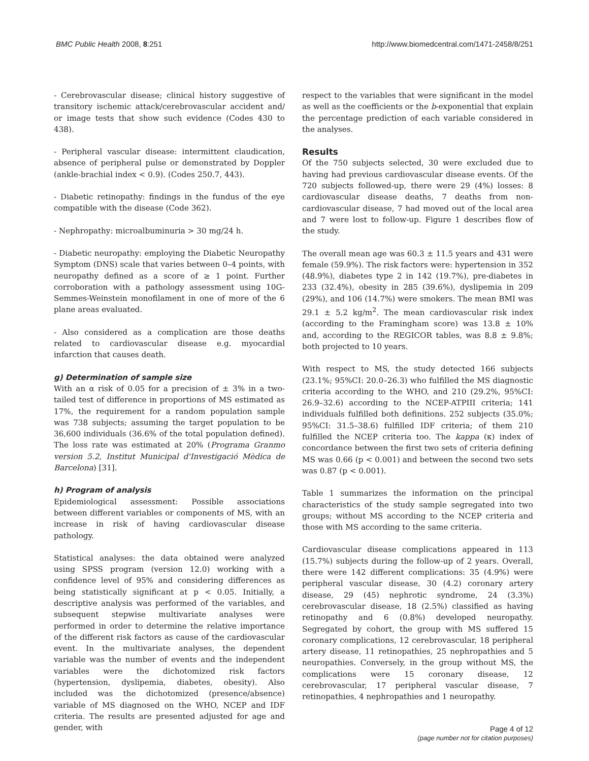BMC Public Health 2008, 8:251 http://www.biomedcentral.com/1471-2458/8/251
- Cerebrovascular disease; clinical history suggestive of transitory ischemic attack/cerebrovascular accident and/ or image tests that show such evidence (Codes 430 to 438).
- Peripheral vascular disease: intermittent claudication, absence of peripheral pulse or demonstrated by Doppler (ankle-brachial index < 0.9). (Codes 250.7, 443).
- Diabetic retinopathy: findings in the fundus of the eye compatible with the disease (Code 362).
- Nephropathy: microalbuminuria > 30 mg/24 h.
- Diabetic neuropathy: employing the Diabetic Neuropathy Symptom (DNS) scale that varies between 0–4 points, with neuropathy defined as a score of ≥ 1 point. Further corroboration with a pathology assessment using 10G-Semmes-Weinstein monofilament in one of more of the 6 plane areas evaluated.
- Also considered as a complication are those deaths related to cardiovascular disease e.g. myocardial infarction that causes death.
g) Determination of sample size
With an α risk of 0.05 for a precision of ± 3% in a two-tailed test of difference in proportions of MS estimated as 17%, the requirement for a random population sample was 738 subjects; assuming the target population to be 36,600 individuals (36.6% of the total population defined). The loss rate was estimated at 20% (Programa Granmo version 5.2, Institut Municipal d'Investigació Mèdica de Barcelona) [31].
h) Program of analysis
Epidemiological assessment: Possible associations between different variables or components of MS, with an increase in risk of having cardiovascular disease pathology.
Statistical analyses: the data obtained were analyzed using SPSS program (version 12.0) working with a confidence level of 95% and considering differences as being statistically significant at p < 0.05. Initially, a descriptive analysis was performed of the variables, and subsequent stepwise multivariate analyses were performed in order to determine the relative importance of the different risk factors as cause of the cardiovascular event. In the multivariate analyses, the dependent variable was the number of events and the independent variables were the dichotomized risk factors (hypertension, dyslipemia, diabetes, obesity). Also included was the dichotomized (presence/absence) variable of MS diagnosed on the WHO, NCEP and IDF criteria. The results are presented adjusted for age and gender, with
respect to the variables that were significant in the model as well as the coefficients or the b-exponential that explain the percentage prediction of each variable considered in the analyses.
Results
Of the 750 subjects selected, 30 were excluded due to having had previous cardiovascular disease events. Of the 720 subjects followed-up, there were 29 (4%) losses: 8 cardiovascular disease deaths, 7 deaths from non-cardiovascular disease, 7 had moved out of the local area and 7 were lost to follow-up. Figure 1 describes flow of the study.
The overall mean age was 60.3 ± 11.5 years and 431 were female (59.9%). The risk factors were: hypertension in 352 (48.9%), diabetes type 2 in 142 (19.7%), pre-diabetes in 233 (32.4%), obesity in 285 (39.6%), dyslipemia in 209 (29%), and 106 (14.7%) were smokers. The mean BMI was 29.1 ± 5.2 kg/m<sup>2</sup>. The mean cardiovascular risk index (according to the Framingham score) was 13.8 ± 10% and, according to the REGICOR tables, was 8.8 ± 9.8%; both projected to 10 years.
With respect to MS, the study detected 166 subjects (23.1%; 95%CI: 20.0–26.3) who fulfilled the MS diagnostic criteria according to the WHO, and 210 (29.2%, 95%CI: 26.9–32.6) according to the NCEP-ATPIII criteria; 141 individuals fulfilled both definitions. 252 subjects (35.0%; 95%CI: 31.5–38.6) fulfilled IDF criteria; of them 210 fulfilled the NCEP criteria too. The kappa (κ) index of concordance between the first two sets of criteria defining MS was 0.66 (p < 0.001) and between the second two sets was 0.87 (p < 0.001).
Table 1 summarizes the information on the principal characteristics of the study sample segregated into two groups; without MS according to the NCEP criteria and those with MS according to the same criteria.
Cardiovascular disease complications appeared in 113 (15.7%) subjects during the follow-up of 2 years. Overall, there were 142 different complications: 35 (4.9%) were peripheral vascular disease, 30 (4.2) coronary artery disease, 29 (45) nephrotic syndrome, 24 (3.3%) cerebrovascular disease, 18 (2.5%) classified as having retinopathy and 6 (0.8%) developed neuropathy. Segregated by cohort, the group with MS suffered 15 coronary complications, 12 cerebrovascular, 18 peripheral artery disease, 11 retinopathies, 25 nephropathies and 5 neuropathies. Conversely, in the group without MS, the complications were 15 coronary disease, 12 cerebrovascular, 17 peripheral vascular disease, 7 retinopathies, 4 nephropathies and 1 neuropathy.
Page 4 of 12
(page number not for citation purposes)